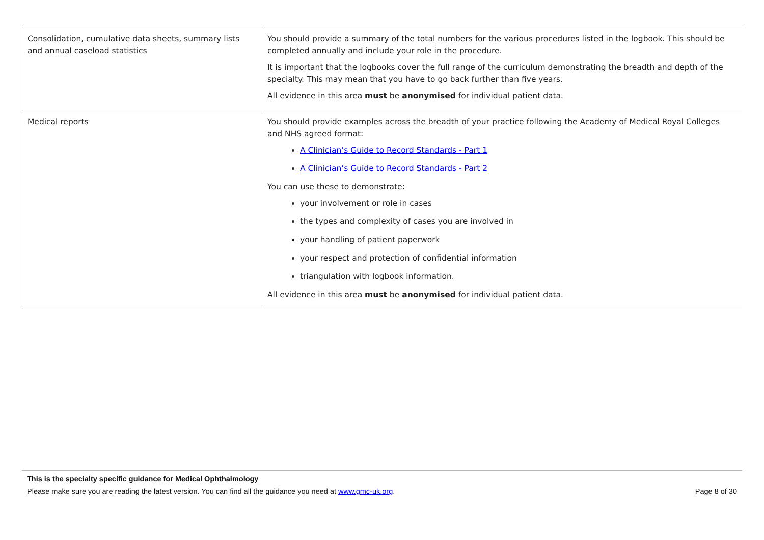| Consolidation, cumulative data sheets, summary lists and annual caseload statistics | You should provide a summary of the total numbers for the various procedures listed in the logbook. This should be completed annually and include your role in the procedure. It is important that the logbooks cover the full range of the curriculum demonstrating the breadth and depth of the specialty. This may mean that you have to go back further than five years. All evidence in this area must be anonymised for individual patient data. |
| Medical reports | You should provide examples across the breadth of your practice following the Academy of Medical Royal Colleges and NHS agreed format: A Clinician’s Guide to Record Standards - Part 1 A Clinician’s Guide to Record Standards - Part 2 You can use these to demonstrate: your involvement or role in cases the types and complexity of cases you are involved in your handling of patient paperwork your respect and protection of confidential information triangulation with logbook information. All evidence in this area must be anonymised for individual patient data. |
This is the specialty specific guidance for Medical Ophthalmology
Please make sure you are reading the latest version. You can find all the guidance you need at www.gmc-uk.org. Page 8 of 30